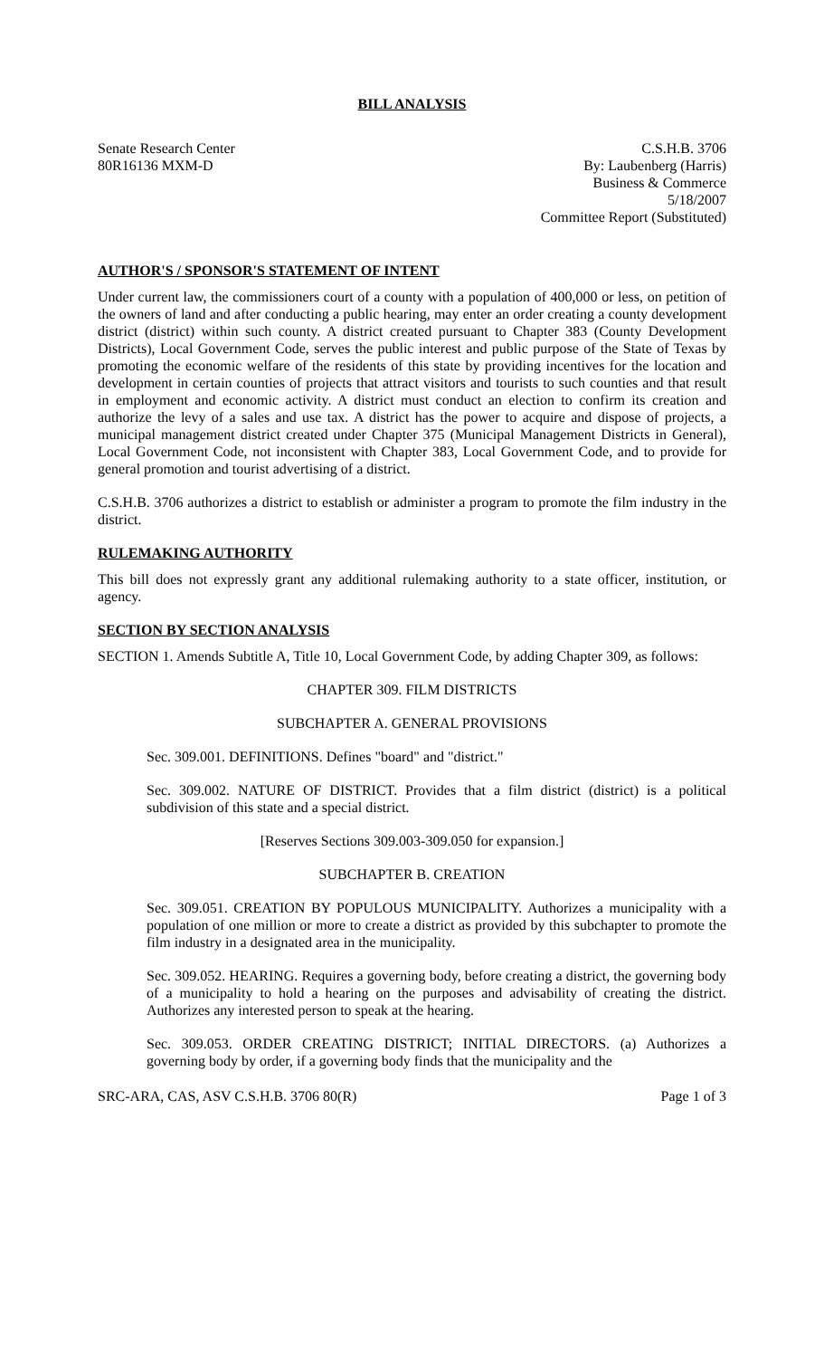BILL ANALYSIS
Senate Research Center
80R16136 MXM-D
C.S.H.B. 3706
By: Laubenberg (Harris)
Business & Commerce
5/18/2007
Committee Report (Substituted)
AUTHOR'S / SPONSOR'S STATEMENT OF INTENT
Under current law, the commissioners court of a county with a population of 400,000 or less, on petition of the owners of land and after conducting a public hearing, may enter an order creating a county development district (district) within such county. A district created pursuant to Chapter 383 (County Development Districts), Local Government Code, serves the public interest and public purpose of the State of Texas by promoting the economic welfare of the residents of this state by providing incentives for the location and development in certain counties of projects that attract visitors and tourists to such counties and that result in employment and economic activity. A district must conduct an election to confirm its creation and authorize the levy of a sales and use tax. A district has the power to acquire and dispose of projects, a municipal management district created under Chapter 375 (Municipal Management Districts in General), Local Government Code, not inconsistent with Chapter 383, Local Government Code, and to provide for general promotion and tourist advertising of a district.
C.S.H.B. 3706 authorizes a district to establish or administer a program to promote the film industry in the district.
RULEMAKING AUTHORITY
This bill does not expressly grant any additional rulemaking authority to a state officer, institution, or agency.
SECTION BY SECTION ANALYSIS
SECTION 1. Amends Subtitle A, Title 10, Local Government Code, by adding Chapter 309, as follows:
CHAPTER 309. FILM DISTRICTS
SUBCHAPTER A. GENERAL PROVISIONS
Sec. 309.001. DEFINITIONS. Defines "board" and "district."
Sec. 309.002. NATURE OF DISTRICT. Provides that a film district (district) is a political subdivision of this state and a special district.
[Reserves Sections 309.003-309.050 for expansion.]
SUBCHAPTER B. CREATION
Sec. 309.051. CREATION BY POPULOUS MUNICIPALITY. Authorizes a municipality with a population of one million or more to create a district as provided by this subchapter to promote the film industry in a designated area in the municipality.
Sec. 309.052. HEARING. Requires a governing body, before creating a district, the governing body of a municipality to hold a hearing on the purposes and advisability of creating the district. Authorizes any interested person to speak at the hearing.
Sec. 309.053. ORDER CREATING DISTRICT; INITIAL DIRECTORS. (a) Authorizes a governing body by order, if a governing body finds that the municipality and the
SRC-ARA, CAS, ASV C.S.H.B. 3706 80(R) Page 1 of 3